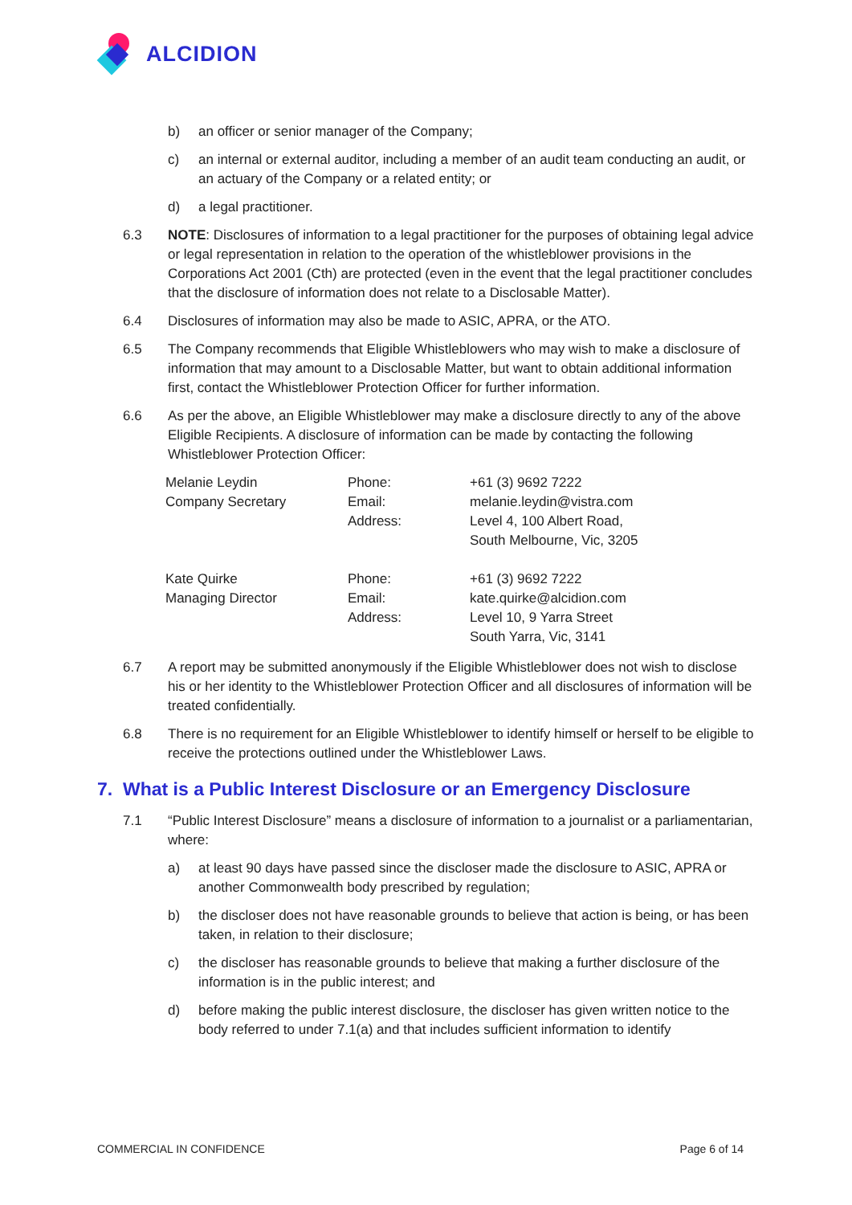ALCIDION
b) an officer or senior manager of the Company;
c) an internal or external auditor, including a member of an audit team conducting an audit, or an actuary of the Company or a related entity; or
d) a legal practitioner.
6.3 NOTE: Disclosures of information to a legal practitioner for the purposes of obtaining legal advice or legal representation in relation to the operation of the whistleblower provisions in the Corporations Act 2001 (Cth) are protected (even in the event that the legal practitioner concludes that the disclosure of information does not relate to a Disclosable Matter).
6.4 Disclosures of information may also be made to ASIC, APRA, or the ATO.
6.5 The Company recommends that Eligible Whistleblowers who may wish to make a disclosure of information that may amount to a Disclosable Matter, but want to obtain additional information first, contact the Whistleblower Protection Officer for further information.
6.6 As per the above, an Eligible Whistleblower may make a disclosure directly to any of the above Eligible Recipients. A disclosure of information can be made by contacting the following Whistleblower Protection Officer:
| Melanie Leydin Company Secretary | Phone: Email: Address: | +61 (3) 9692 7222 melanie.leydin@vistra.com Level 4, 100 Albert Road, South Melbourne, Vic, 3205 |
| Kate Quirke Managing Director | Phone: Email: Address: | +61 (3) 9692 7222 kate.quirke@alcidion.com Level 10, 9 Yarra Street South Yarra, Vic, 3141 |
6.7 A report may be submitted anonymously if the Eligible Whistleblower does not wish to disclose his or her identity to the Whistleblower Protection Officer and all disclosures of information will be treated confidentially.
6.8 There is no requirement for an Eligible Whistleblower to identify himself or herself to be eligible to receive the protections outlined under the Whistleblower Laws.
7. What is a Public Interest Disclosure or an Emergency Disclosure
7.1 “Public Interest Disclosure” means a disclosure of information to a journalist or a parliamentarian, where:
a) at least 90 days have passed since the discloser made the disclosure to ASIC, APRA or another Commonwealth body prescribed by regulation;
b) the discloser does not have reasonable grounds to believe that action is being, or has been taken, in relation to their disclosure;
c) the discloser has reasonable grounds to believe that making a further disclosure of the information is in the public interest; and
d) before making the public interest disclosure, the discloser has given written notice to the body referred to under 7.1(a) and that includes sufficient information to identify
COMMERCIAL IN CONFIDENCE Page 6 of 14